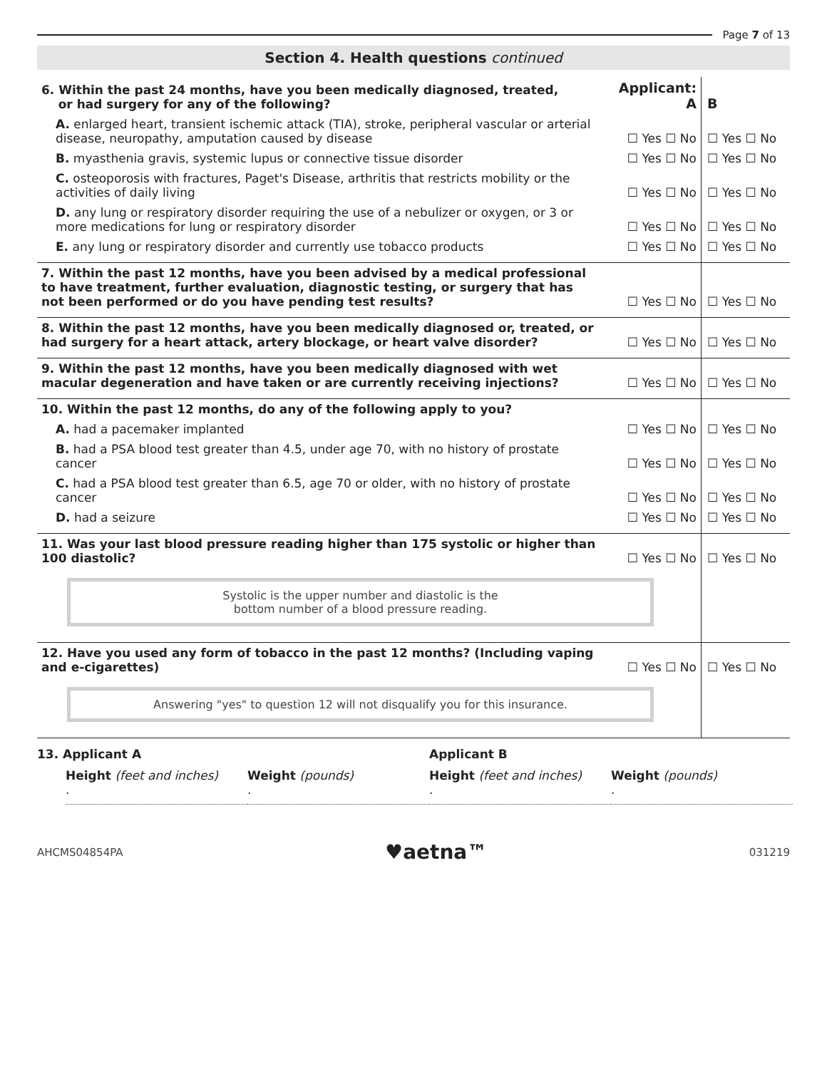Page 7 of 13
Section 4. Health questions continued
| 6. Within the past 24 months, have you been medically diagnosed, treated, or had surgery for any of the following? | Applicant: A | B |
| A. enlarged heart, transient ischemic attack (TIA), stroke, peripheral vascular or arterial disease, neuropathy, amputation caused by disease | ☐ Yes ☐ No | ☐ Yes ☐ No |
| B. myasthenia gravis, systemic lupus or connective tissue disorder | ☐ Yes ☐ No | ☐ Yes ☐ No |
| C. osteoporosis with fractures, Paget's Disease, arthritis that restricts mobility or the activities of daily living | ☐ Yes ☐ No | ☐ Yes ☐ No |
| D. any lung or respiratory disorder requiring the use of a nebulizer or oxygen, or 3 or more medications for lung or respiratory disorder | ☐ Yes ☐ No | ☐ Yes ☐ No |
| E. any lung or respiratory disorder and currently use tobacco products | ☐ Yes ☐ No | ☐ Yes ☐ No |
| 7. Within the past 12 months, have you been advised by a medical professional to have treatment, further evaluation, diagnostic testing, or surgery that has not been performed or do you have pending test results? | ☐ Yes ☐ No | ☐ Yes ☐ No |
| 8. Within the past 12 months, have you been medically diagnosed or, treated, or had surgery for a heart attack, artery blockage, or heart valve disorder? | ☐ Yes ☐ No | ☐ Yes ☐ No |
| 9. Within the past 12 months, have you been medically diagnosed with wet macular degeneration and have taken or are currently receiving injections? | ☐ Yes ☐ No | ☐ Yes ☐ No |
| 10. Within the past 12 months, do any of the following apply to you? | | |
| A. had a pacemaker implanted | ☐ Yes ☐ No | ☐ Yes ☐ No |
| B. had a PSA blood test greater than 4.5, under age 70, with no history of prostate cancer | ☐ Yes ☐ No | ☐ Yes ☐ No |
| C. had a PSA blood test greater than 6.5, age 70 or older, with no history of prostate cancer | ☐ Yes ☐ No | ☐ Yes ☐ No |
| D. had a seizure | ☐ Yes ☐ No | ☐ Yes ☐ No |
| 11. Was your last blood pressure reading higher than 175 systolic or higher than 100 diastolic? | ☐ Yes ☐ No | ☐ Yes ☐ No |
| Systolic is the upper number and diastolic is the bottom number of a blood pressure reading. | | |
| 12. Have you used any form of tobacco in the past 12 months? (Including vaping and e-cigarettes) | ☐ Yes ☐ No | ☐ Yes ☐ No |
| Answering "yes" to question 12 will not disqualify you for this insurance. | | |
13. Applicant A
Height (feet and inches)
.
Weight (pounds)
.
Applicant B
Height (feet and inches)
.
Weight (pounds)
.
AHCMS04854PA ♥aetna™ 031219